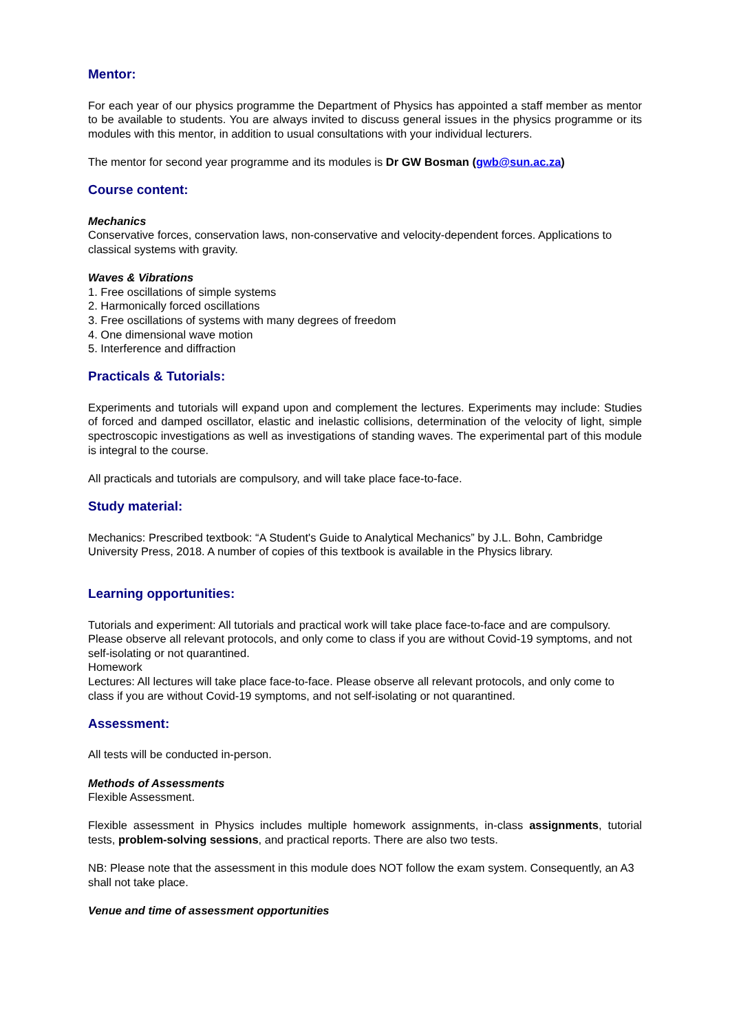Mentor:
For each year of our physics programme the Department of Physics has appointed a staff member as mentor to be available to students. You are always invited to discuss general issues in the physics programme or its modules with this mentor, in addition to usual consultations with your individual lecturers.
The mentor for second year programme and its modules is Dr GW Bosman (gwb@sun.ac.za)
Course content:
Mechanics
Conservative forces, conservation laws, non-conservative and velocity-dependent forces. Applications to classical systems with gravity.
Waves & Vibrations
1. Free oscillations of simple systems
2. Harmonically forced oscillations
3. Free oscillations of systems with many degrees of freedom
4. One dimensional wave motion
5. Interference and diffraction
Practicals & Tutorials:
Experiments and tutorials will expand upon and complement the lectures. Experiments may include: Studies of forced and damped oscillator, elastic and inelastic collisions, determination of the velocity of light, simple spectroscopic investigations as well as investigations of standing waves. The experimental part of this module is integral to the course.
All practicals and tutorials are compulsory, and will take place face-to-face.
Study material:
Mechanics: Prescribed textbook: “A Student's Guide to Analytical Mechanics” by J.L. Bohn, Cambridge University Press, 2018. A number of copies of this textbook is available in the Physics library.
Learning opportunities:
Tutorials and experiment: All tutorials and practical work will take place face-to-face and are compulsory. Please observe all relevant protocols, and only come to class if you are without Covid-19 symptoms, and not self-isolating or not quarantined.
Homework
Lectures: All lectures will take place face-to-face. Please observe all relevant protocols, and only come to class if you are without Covid-19 symptoms, and not self-isolating or not quarantined.
Assessment:
All tests will be conducted in-person.
Methods of Assessments
Flexible Assessment.
Flexible assessment in Physics includes multiple homework assignments, in-class assignments, tutorial tests, problem-solving sessions, and practical reports. There are also two tests.
NB: Please note that the assessment in this module does NOT follow the exam system. Consequently, an A3 shall not take place.
Venue and time of assessment opportunities